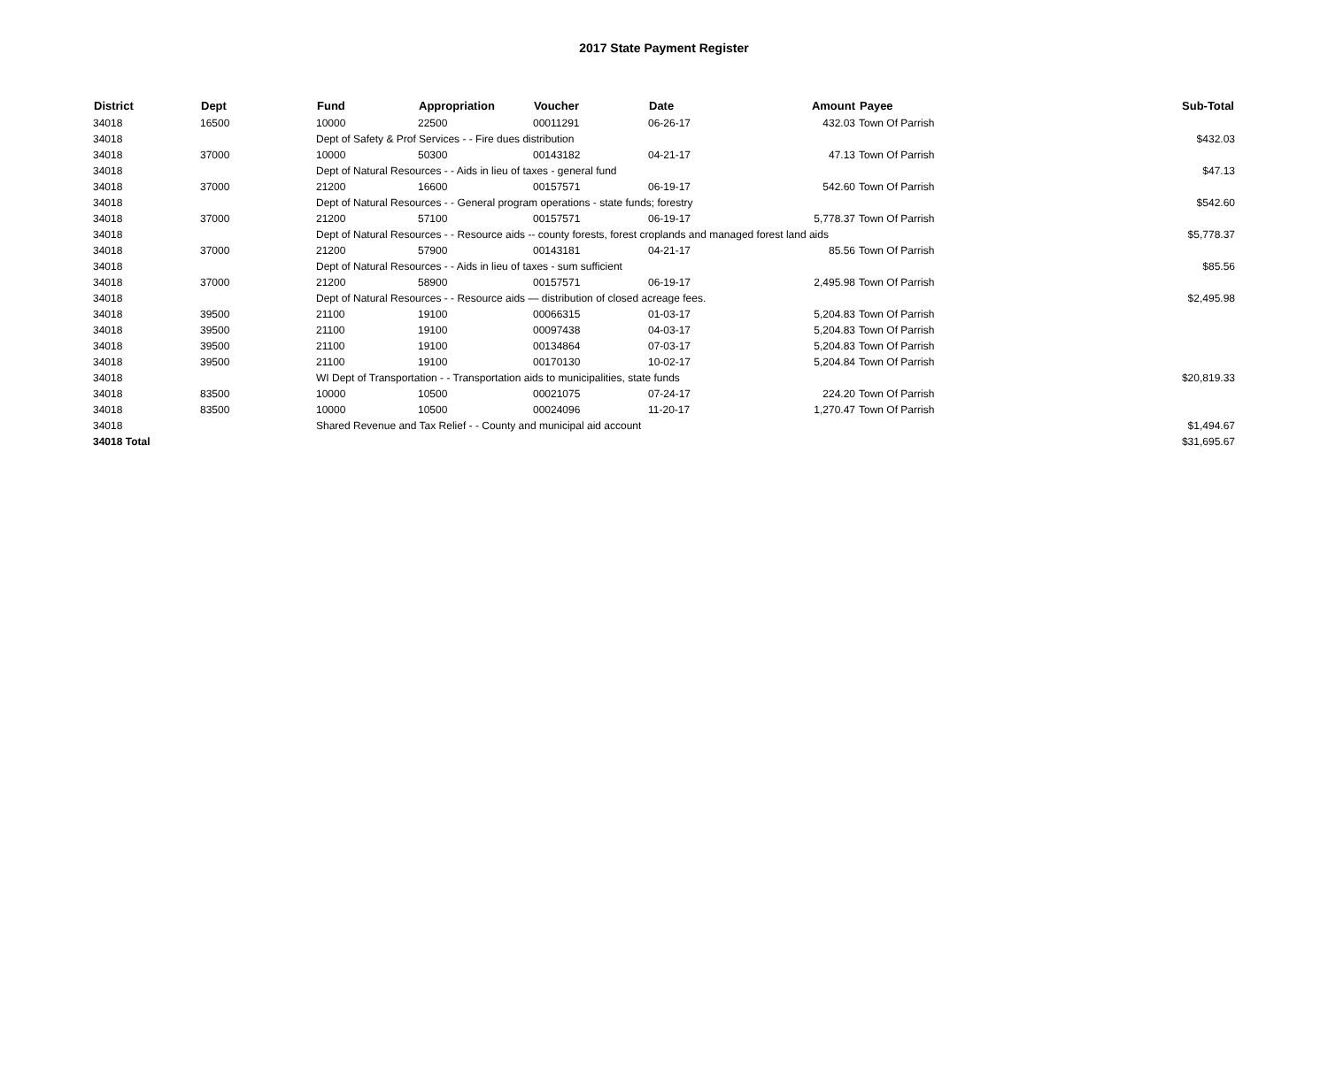2017 State Payment Register
| District | Dept | Fund | Appropriation | Voucher | Date | Amount | Payee | Sub-Total |
| --- | --- | --- | --- | --- | --- | --- | --- | --- |
| 34018 | 16500 | 10000 | 22500 | 00011291 | 06-26-17 | 432.03 | Town Of Parrish | |
| 34018 | | Dept of Safety & Prof Services - - Fire dues distribution | | | | | | $432.03 |
| 34018 | 37000 | 10000 | 50300 | 00143182 | 04-21-17 | 47.13 | Town Of Parrish | |
| 34018 | | Dept of Natural Resources - - Aids in lieu of taxes - general fund | | | | | | $47.13 |
| 34018 | 37000 | 21200 | 16600 | 00157571 | 06-19-17 | 542.60 | Town Of Parrish | |
| 34018 | | Dept of Natural Resources - - General program operations - state funds; forestry | | | | | | $542.60 |
| 34018 | 37000 | 21200 | 57100 | 00157571 | 06-19-17 | 5,778.37 | Town Of Parrish | |
| 34018 | | Dept of Natural Resources - - Resource aids -- county forests, forest croplands and managed forest land aids | | | | | | $5,778.37 |
| 34018 | 37000 | 21200 | 57900 | 00143181 | 04-21-17 | 85.56 | Town Of Parrish | |
| 34018 | | Dept of Natural Resources - - Aids in lieu of taxes - sum sufficient | | | | | | $85.56 |
| 34018 | 37000 | 21200 | 58900 | 00157571 | 06-19-17 | 2,495.98 | Town Of Parrish | |
| 34018 | | Dept of Natural Resources - - Resource aids — distribution of closed acreage fees. | | | | | | $2,495.98 |
| 34018 | 39500 | 21100 | 19100 | 00066315 | 01-03-17 | 5,204.83 | Town Of Parrish | |
| 34018 | 39500 | 21100 | 19100 | 00097438 | 04-03-17 | 5,204.83 | Town Of Parrish | |
| 34018 | 39500 | 21100 | 19100 | 00134864 | 07-03-17 | 5,204.83 | Town Of Parrish | |
| 34018 | 39500 | 21100 | 19100 | 00170130 | 10-02-17 | 5,204.84 | Town Of Parrish | |
| 34018 | | WI Dept of Transportation - - Transportation aids to municipalities, state funds | | | | | | $20,819.33 |
| 34018 | 83500 | 10000 | 10500 | 00021075 | 07-24-17 | 224.20 | Town Of Parrish | |
| 34018 | 83500 | 10000 | 10500 | 00024096 | 11-20-17 | 1,270.47 | Town Of Parrish | |
| 34018 | | Shared Revenue and Tax Relief - - County and municipal aid account | | | | | | $1,494.67 |
| 34018 Total | | | | | | | | $31,695.67 |